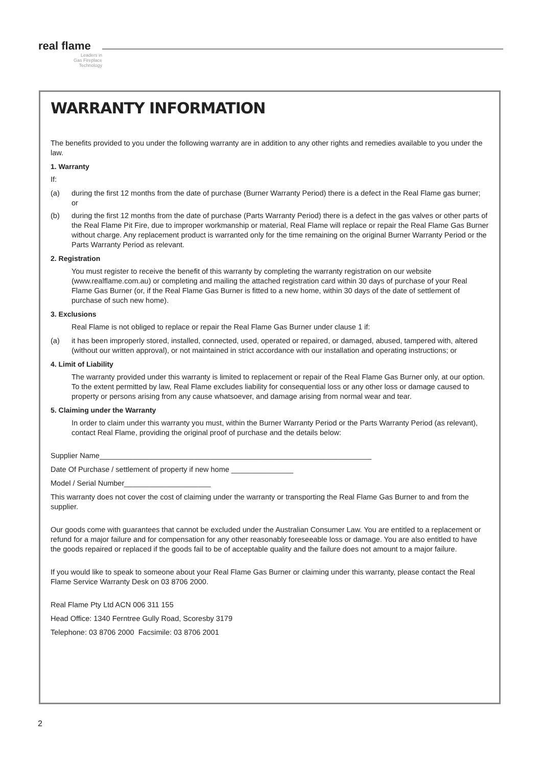real flame
Leaders in
Gas Fireplace
Technology
WARRANTY INFORMATION
The benefits provided to you under the following warranty are in addition to any other rights and remedies available to you under the law.
1. Warranty
If:
(a) during the first 12 months from the date of purchase (Burner Warranty Period) there is a defect in the Real Flame gas burner; or
(b) during the first 12 months from the date of purchase (Parts Warranty Period) there is a defect in the gas valves or other parts of the Real Flame Pit Fire, due to improper workmanship or material, Real Flame will replace or repair the Real Flame Gas Burner without charge. Any replacement product is warranted only for the time remaining on the original Burner Warranty Period or the Parts Warranty Period as relevant.
2. Registration
You must register to receive the benefit of this warranty by completing the warranty registration on our website (www.realflame.com.au) or completing and mailing the attached registration card within 30 days of purchase of your Real Flame Gas Burner (or, if the Real Flame Gas Burner is fitted to a new home, within 30 days of the date of settlement of purchase of such new home).
3. Exclusions
Real Flame is not obliged to replace or repair the Real Flame Gas Burner under clause 1 if:
(a) it has been improperly stored, installed, connected, used, operated or repaired, or damaged, abused, tampered with, altered (without our written approval), or not maintained in strict accordance with our installation and operating instructions; or
4. Limit of Liability
The warranty provided under this warranty is limited to replacement or repair of the Real Flame Gas Burner only, at our option. To the extent permitted by law, Real Flame excludes liability for consequential loss or any other loss or damage caused to property or persons arising from any cause whatsoever, and damage arising from normal wear and tear.
5. Claiming under the Warranty
In order to claim under this warranty you must, within the Burner Warranty Period or the Parts Warranty Period (as relevant), contact Real Flame, providing the original proof of purchase and the details below:
Supplier Name__________________________________________________________________
Date Of Purchase / settlement of property if new home _______________
Model / Serial Number_____________________
This warranty does not cover the cost of claiming under the warranty or transporting the Real Flame Gas Burner to and from the supplier.
Our goods come with guarantees that cannot be excluded under the Australian Consumer Law. You are entitled to a replacement or refund for a major failure and for compensation for any other reasonably foreseeable loss or damage. You are also entitled to have the goods repaired or replaced if the goods fail to be of acceptable quality and the failure does not amount to a major failure.
If you would like to speak to someone about your Real Flame Gas Burner or claiming under this warranty, please contact the Real Flame Service Warranty Desk on 03 8706 2000.
Real Flame Pty Ltd ACN 006 311 155
Head Office: 1340 Ferntree Gully Road, Scoresby 3179
Telephone: 03 8706 2000 Facsimile: 03 8706 2001
2